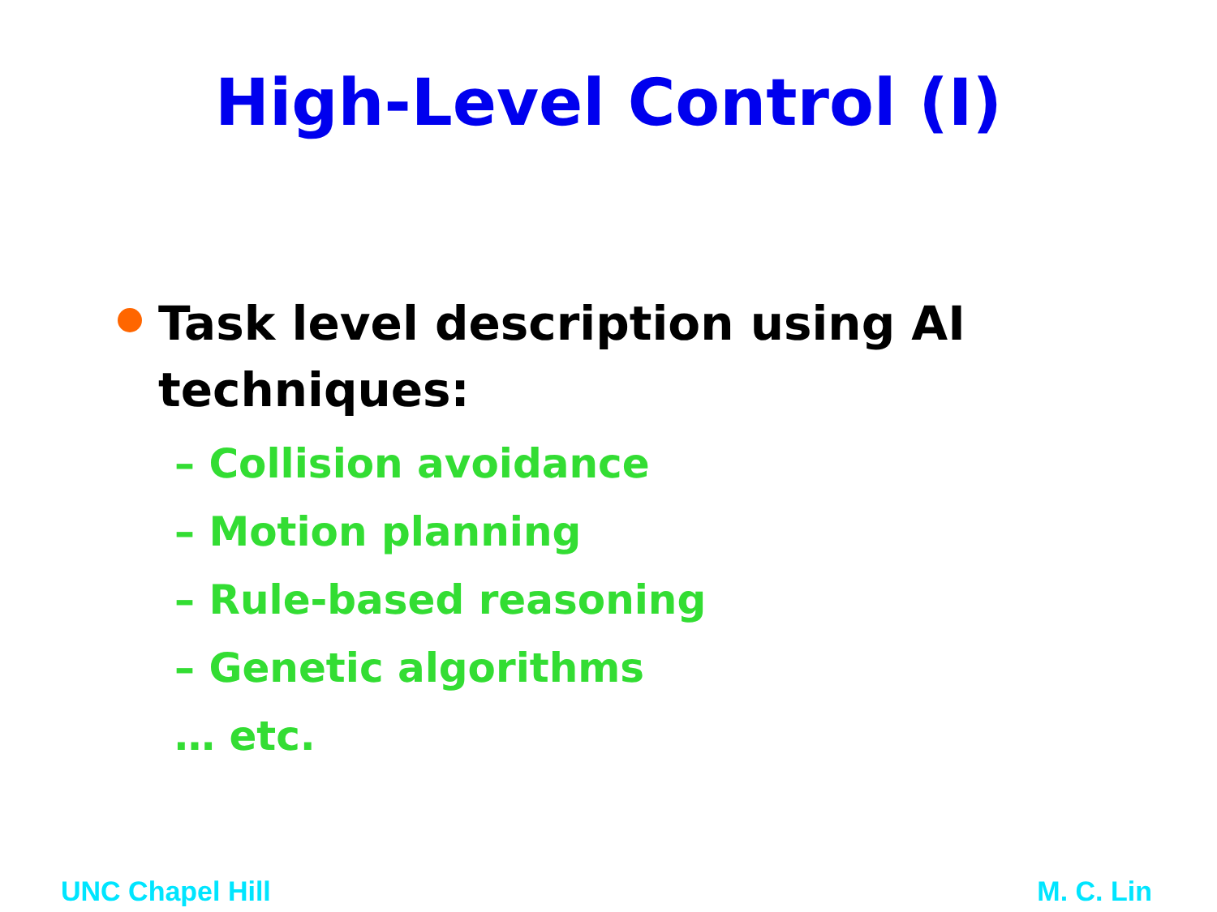High-Level Control (I)
Task level description using AI techniques:
– Collision avoidance
– Motion planning
– Rule-based reasoning
– Genetic algorithms
… etc.
UNC Chapel Hill M. C. Lin